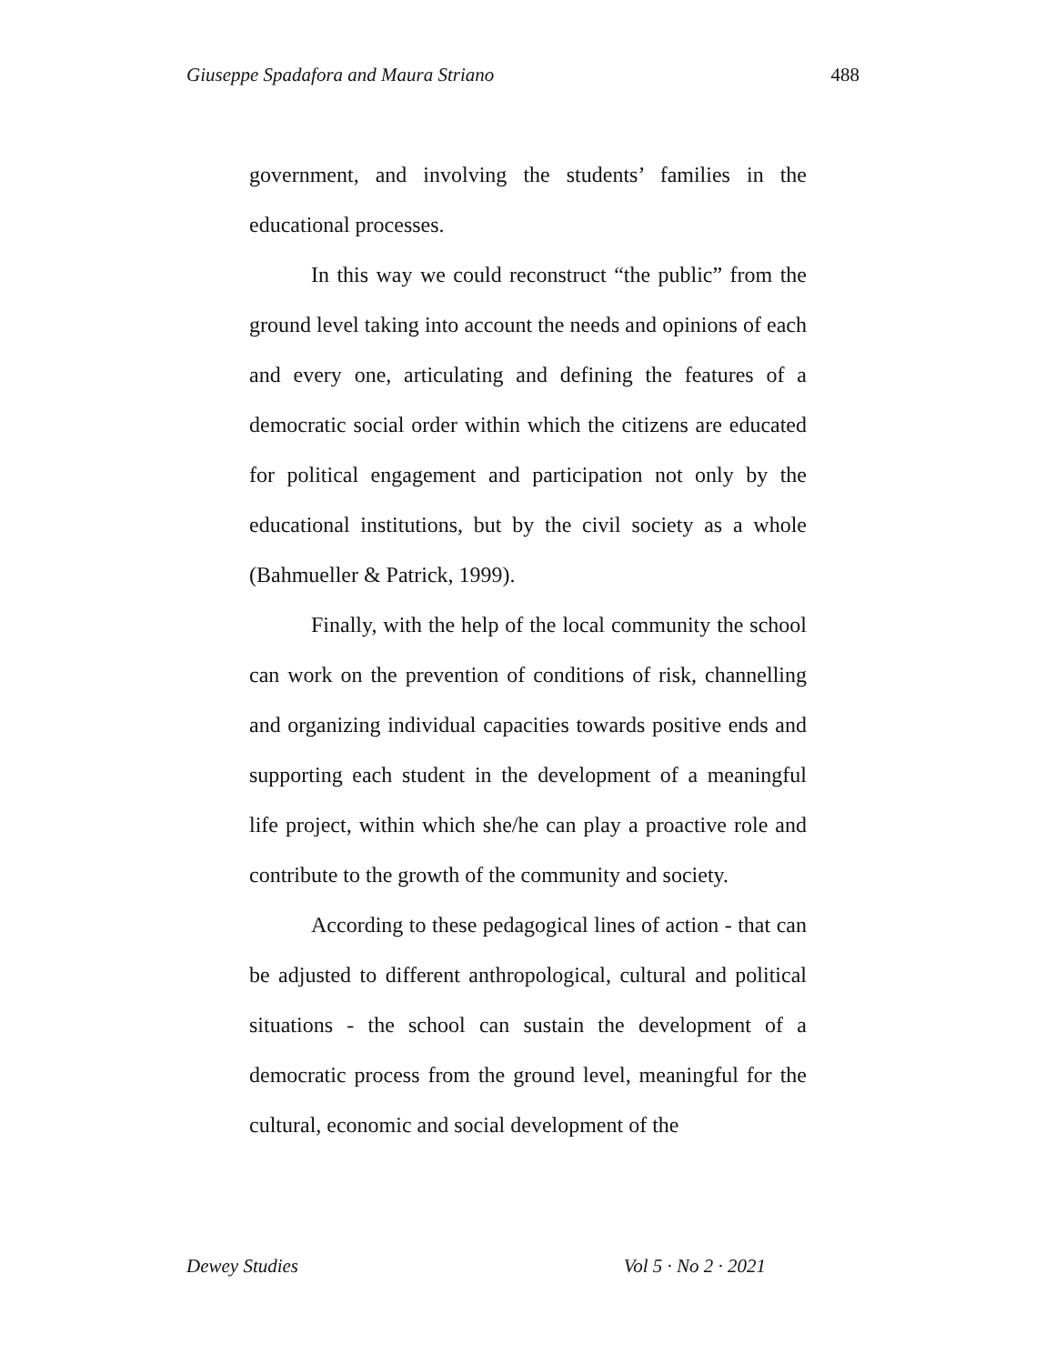Giuseppe Spadafora and Maura Striano 488
government, and involving the students’ families in the educational processes.
In this way we could reconstruct “the public” from the ground level taking into account the needs and opinions of each and every one, articulating and defining the features of a democratic social order within which the citizens are educated for political engagement and participation not only by the educational institutions, but by the civil society as a whole (Bahmueller & Patrick, 1999).
Finally, with the help of the local community the school can work on the prevention of conditions of risk, channelling and organizing individual capacities towards positive ends and supporting each student in the development of a meaningful life project, within which she/he can play a proactive role and contribute to the growth of the community and society.
According to these pedagogical lines of action - that can be adjusted to different anthropological, cultural and political situations - the school can sustain the development of a democratic process from the ground level, meaningful for the cultural, economic and social development of the
Dewey Studies Vol 5 · No 2 · 2021